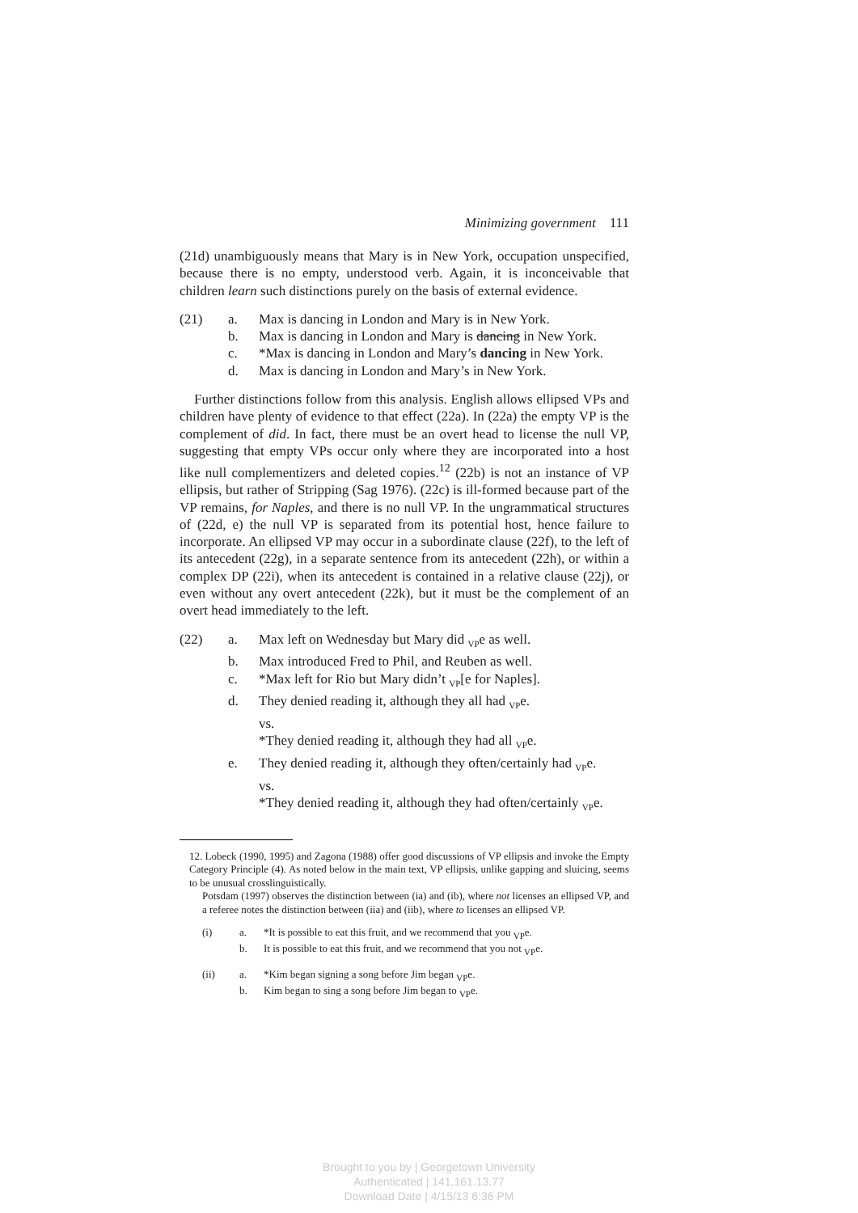Minimizing government 111
(21d) unambiguously means that Mary is in New York, occupation unspecified, because there is no empty, understood verb. Again, it is inconceivable that children learn such distinctions purely on the basis of external evidence.
(21) a. Max is dancing in London and Mary is in New York.
b. Max is dancing in London and Mary is dancing in New York.
c. *Max is dancing in London and Mary’s dancing in New York.
d. Max is dancing in London and Mary’s in New York.
Further distinctions follow from this analysis. English allows ellipsed VPs and children have plenty of evidence to that effect (22a). In (22a) the empty VP is the complement of did. In fact, there must be an overt head to license the null VP, suggesting that empty VPs occur only where they are incorporated into a host like null complementizers and deleted copies.<sup>12</sup> (22b) is not an instance of VP ellipsis, but rather of Stripping (Sag 1976). (22c) is ill-formed because part of the VP remains, for Naples, and there is no null VP. In the ungrammatical structures of (22d, e) the null VP is separated from its potential host, hence failure to incorporate. An ellipsed VP may occur in a subordinate clause (22f), to the left of its antecedent (22g), in a separate sentence from its antecedent (22h), or within a complex DP (22i), when its antecedent is contained in a relative clause (22j), or even without any overt antecedent (22k), but it must be the complement of an overt head immediately to the left.
(22) a. Max left on Wednesday but Mary did <sub>VP</sub>e as well.
b. Max introduced Fred to Phil, and Reuben as well.
c. *Max left for Rio but Mary didn’t <sub>VP</sub>[e for Naples].
d. They denied reading it, although they all had <sub>VP</sub>e.
vs.
*They denied reading it, although they had all <sub>VP</sub>e.
e. They denied reading it, although they often/certainly had <sub>VP</sub>e.
vs.
*They denied reading it, although they had often/certainly <sub>VP</sub>e.
12. Lobeck (1990, 1995) and Zagona (1988) offer good discussions of VP ellipsis and invoke the Empty Category Principle (4). As noted below in the main text, VP ellipsis, unlike gapping and sluicing, seems to be unusual crosslinguistically.
Potsdam (1997) observes the distinction between (ia) and (ib), where not licenses an ellipsed VP, and a referee notes the distinction between (iia) and (iib), where to licenses an ellipsed VP.
(i) a. *It is possible to eat this fruit, and we recommend that you <sub>VP</sub>e.
b. It is possible to eat this fruit, and we recommend that you not <sub>VP</sub>e.
(ii) a. *Kim began signing a song before Jim began <sub>VP</sub>e.
b. Kim began to sing a song before Jim began to <sub>VP</sub>e.
Brought to you by | Georgetown University
Authenticated | 141.161.13.77
Download Date | 4/15/13 6:36 PM